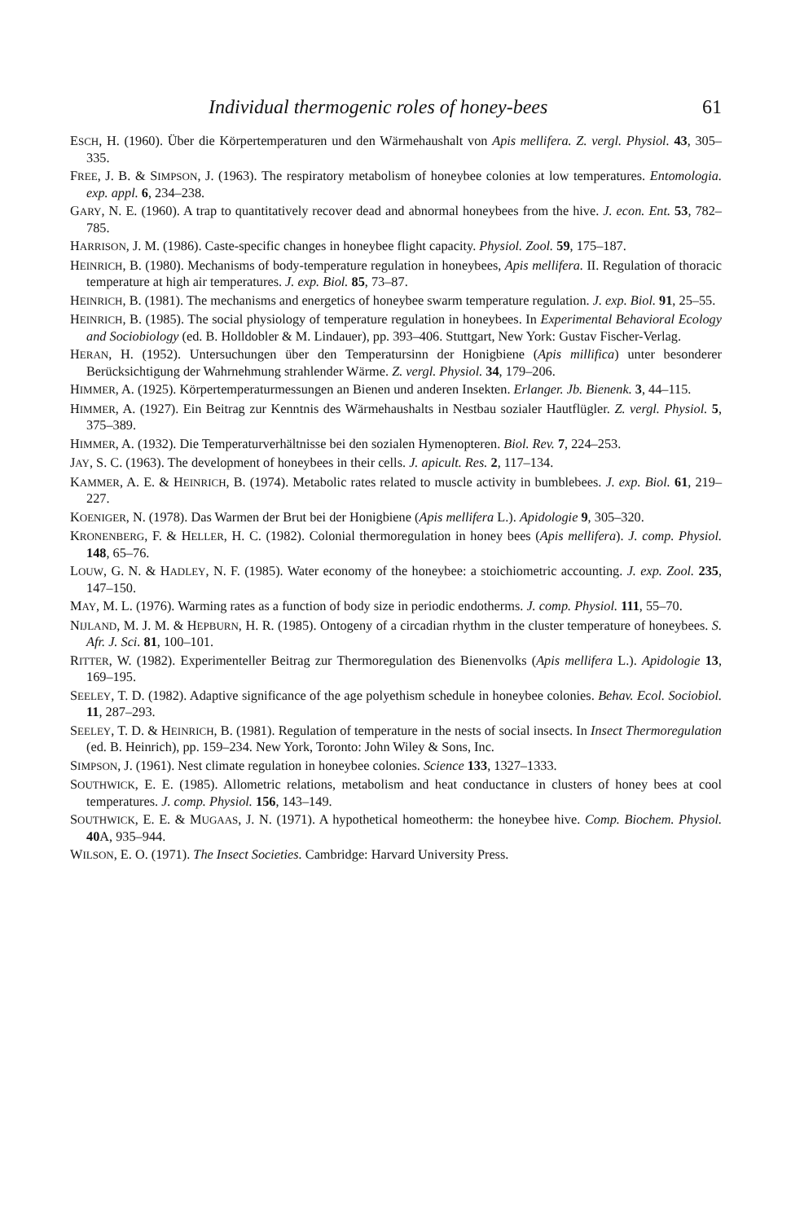Individual thermogenic roles of honey-bees 61
ESCH, H. (1960). Über die Körpertemperaturen und den Wärmehaushalt von Apis mellifera. Z. vergl. Physiol. 43, 305–335.
FREE, J. B. & SIMPSON, J. (1963). The respiratory metabolism of honeybee colonies at low temperatures. Entomologia. exp. appl. 6, 234–238.
GARY, N. E. (1960). A trap to quantitatively recover dead and abnormal honeybees from the hive. J. econ. Ent. 53, 782–785.
HARRISON, J. M. (1986). Caste-specific changes in honeybee flight capacity. Physiol. Zool. 59, 175–187.
HEINRICH, B. (1980). Mechanisms of body-temperature regulation in honeybees, Apis mellifera. II. Regulation of thoracic temperature at high air temperatures. J. exp. Biol. 85, 73–87.
HEINRICH, B. (1981). The mechanisms and energetics of honeybee swarm temperature regulation. J. exp. Biol. 91, 25–55.
HEINRICH, B. (1985). The social physiology of temperature regulation in honeybees. In Experimental Behavioral Ecology and Sociobiology (ed. B. Holldobler & M. Lindauer), pp. 393–406. Stuttgart, New York: Gustav Fischer-Verlag.
HERAN, H. (1952). Untersuchungen über den Temperatursinn der Honigbiene (Apis millifica) unter besonderer Berücksichtigung der Wahrnehmung strahlender Wärme. Z. vergl. Physiol. 34, 179–206.
HIMMER, A. (1925). Körpertemperaturmessungen an Bienen und anderen Insekten. Erlanger. Jb. Bienenk. 3, 44–115.
HIMMER, A. (1927). Ein Beitrag zur Kenntnis des Wärmehaushalts in Nestbau sozialer Hautflügler. Z. vergl. Physiol. 5, 375–389.
HIMMER, A. (1932). Die Temperaturverhältnisse bei den sozialen Hymenopteren. Biol. Rev. 7, 224–253.
JAY, S. C. (1963). The development of honeybees in their cells. J. apicult. Res. 2, 117–134.
KAMMER, A. E. & HEINRICH, B. (1974). Metabolic rates related to muscle activity in bumblebees. J. exp. Biol. 61, 219–227.
KOENIGER, N. (1978). Das Warmen der Brut bei der Honigbiene (Apis mellifera L.). Apidologie 9, 305–320.
KRONENBERG, F. & HELLER, H. C. (1982). Colonial thermoregulation in honey bees (Apis mellifera). J. comp. Physiol. 148, 65–76.
LOUW, G. N. & HADLEY, N. F. (1985). Water economy of the honeybee: a stoichiometric accounting. J. exp. Zool. 235, 147–150.
MAY, M. L. (1976). Warming rates as a function of body size in periodic endotherms. J. comp. Physiol. 111, 55–70.
NIJLAND, M. J. M. & HEPBURN, H. R. (1985). Ontogeny of a circadian rhythm in the cluster temperature of honeybees. S. Afr. J. Sci. 81, 100–101.
RITTER, W. (1982). Experimenteller Beitrag zur Thermoregulation des Bienenvolks (Apis mellifera L.). Apidologie 13, 169–195.
SEELEY, T. D. (1982). Adaptive significance of the age polyethism schedule in honeybee colonies. Behav. Ecol. Sociobiol. 11, 287–293.
SEELEY, T. D. & HEINRICH, B. (1981). Regulation of temperature in the nests of social insects. In Insect Thermoregulation (ed. B. Heinrich), pp. 159–234. New York, Toronto: John Wiley & Sons, Inc.
SIMPSON, J. (1961). Nest climate regulation in honeybee colonies. Science 133, 1327–1333.
SOUTHWICK, E. E. (1985). Allometric relations, metabolism and heat conductance in clusters of honey bees at cool temperatures. J. comp. Physiol. 156, 143–149.
SOUTHWICK, E. E. & MUGAAS, J. N. (1971). A hypothetical homeotherm: the honeybee hive. Comp. Biochem. Physiol. 40 A, 935–944.
WILSON, E. O. (1971). The Insect Societies. Cambridge: Harvard University Press.